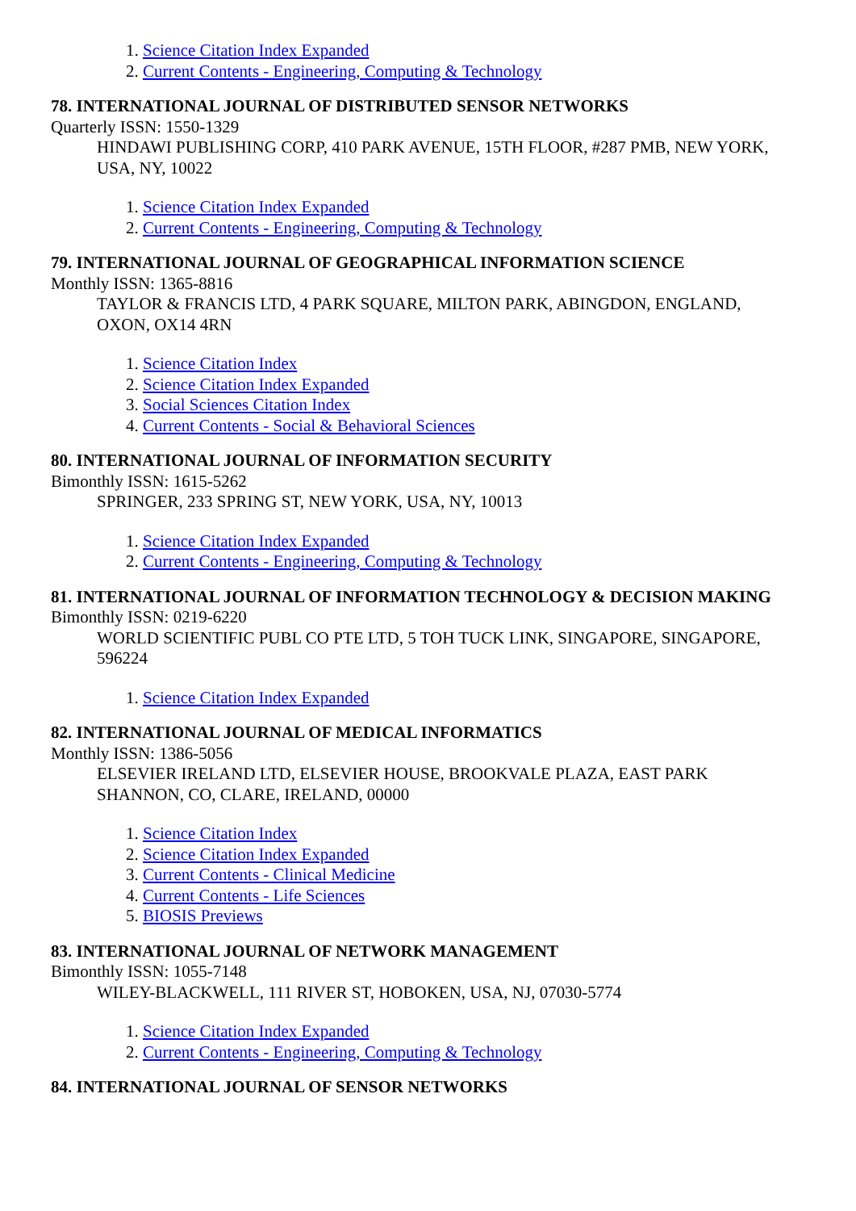1. Science Citation Index Expanded
2. Current Contents - Engineering, Computing & Technology
78. INTERNATIONAL JOURNAL OF DISTRIBUTED SENSOR NETWORKS
Quarterly ISSN: 1550-1329
HINDAWI PUBLISHING CORP, 410 PARK AVENUE, 15TH FLOOR, #287 PMB, NEW YORK, USA, NY, 10022
1. Science Citation Index Expanded
2. Current Contents - Engineering, Computing & Technology
79. INTERNATIONAL JOURNAL OF GEOGRAPHICAL INFORMATION SCIENCE
Monthly ISSN: 1365-8816
TAYLOR & FRANCIS LTD, 4 PARK SQUARE, MILTON PARK, ABINGDON, ENGLAND, OXON, OX14 4RN
1. Science Citation Index
2. Science Citation Index Expanded
3. Social Sciences Citation Index
4. Current Contents - Social & Behavioral Sciences
80. INTERNATIONAL JOURNAL OF INFORMATION SECURITY
Bimonthly ISSN: 1615-5262
SPRINGER, 233 SPRING ST, NEW YORK, USA, NY, 10013
1. Science Citation Index Expanded
2. Current Contents - Engineering, Computing & Technology
81. INTERNATIONAL JOURNAL OF INFORMATION TECHNOLOGY & DECISION MAKING
Bimonthly ISSN: 0219-6220
WORLD SCIENTIFIC PUBL CO PTE LTD, 5 TOH TUCK LINK, SINGAPORE, SINGAPORE, 596224
1. Science Citation Index Expanded
82. INTERNATIONAL JOURNAL OF MEDICAL INFORMATICS
Monthly ISSN: 1386-5056
ELSEVIER IRELAND LTD, ELSEVIER HOUSE, BROOKVALE PLAZA, EAST PARK SHANNON, CO, CLARE, IRELAND, 00000
1. Science Citation Index
2. Science Citation Index Expanded
3. Current Contents - Clinical Medicine
4. Current Contents - Life Sciences
5. BIOSIS Previews
83. INTERNATIONAL JOURNAL OF NETWORK MANAGEMENT
Bimonthly ISSN: 1055-7148
WILEY-BLACKWELL, 111 RIVER ST, HOBOKEN, USA, NJ, 07030-5774
1. Science Citation Index Expanded
2. Current Contents - Engineering, Computing & Technology
84. INTERNATIONAL JOURNAL OF SENSOR NETWORKS